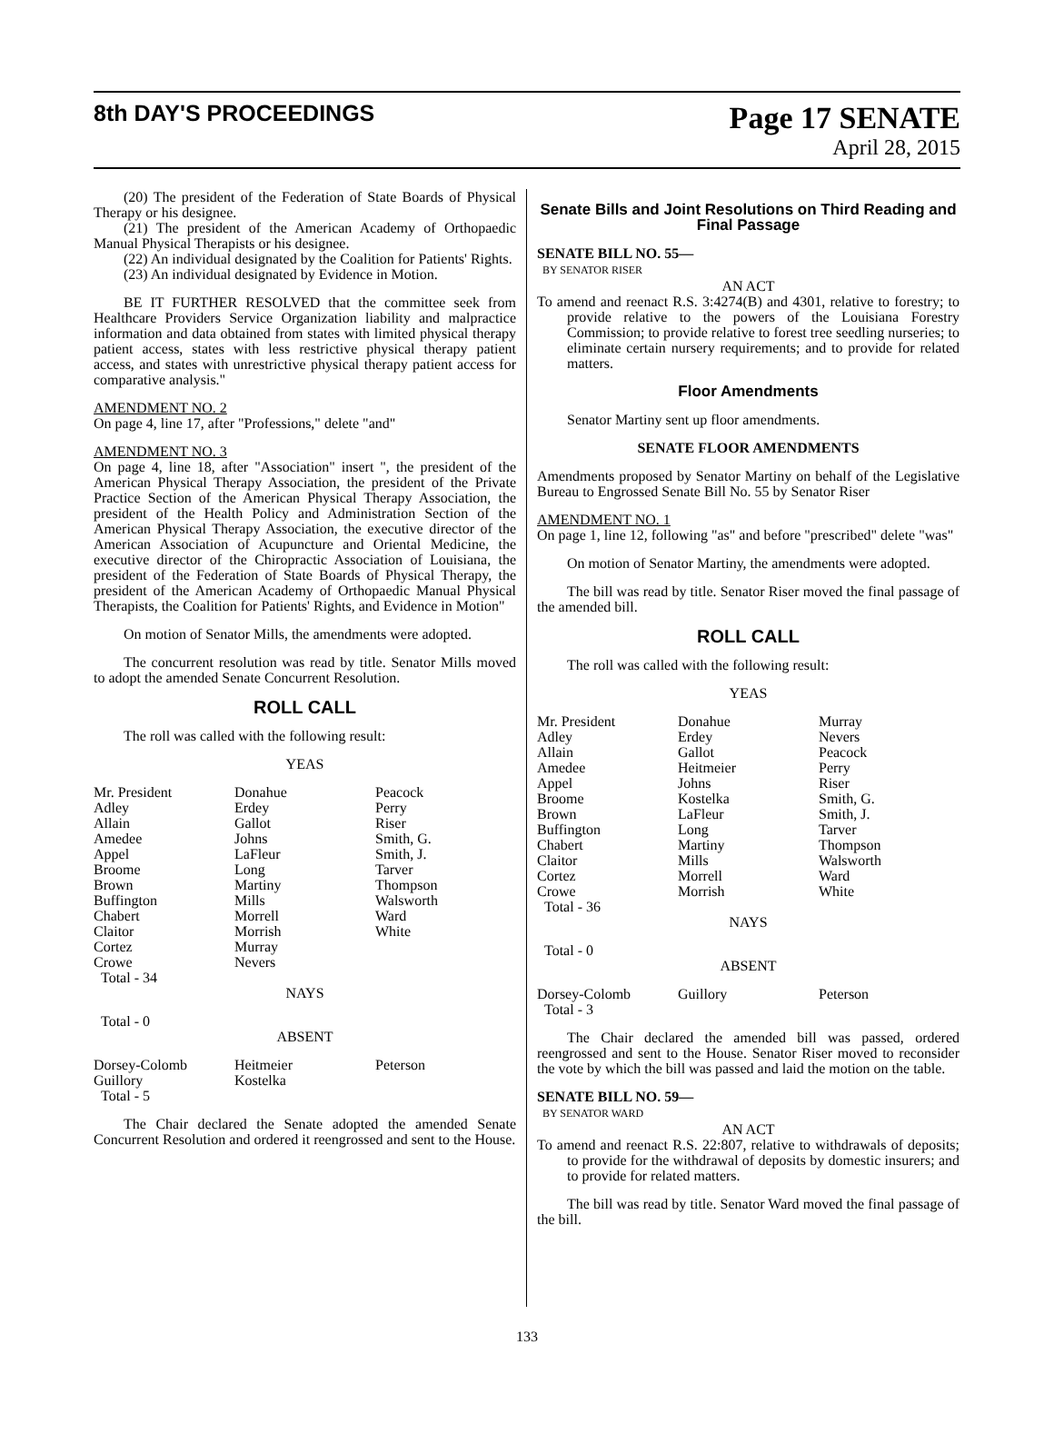8th DAY'S PROCEEDINGS
Page 17 SENATE
April 28, 2015
(20) The president of the Federation of State Boards of Physical Therapy or his designee.
(21) The president of the American Academy of Orthopaedic Manual Physical Therapists or his designee.
(22) An individual designated by the Coalition for Patients' Rights.
(23) An individual designated by Evidence in Motion.
BE IT FURTHER RESOLVED that the committee seek from Healthcare Providers Service Organization liability and malpractice information and data obtained from states with limited physical therapy patient access, states with less restrictive physical therapy patient access, and states with unrestrictive physical therapy patient access for comparative analysis."
AMENDMENT NO. 2
On page 4, line 17, after "Professions," delete "and"
AMENDMENT NO. 3
On page 4, line 18, after "Association" insert ", the president of the American Physical Therapy Association, the president of the Private Practice Section of the American Physical Therapy Association, the president of the Health Policy and Administration Section of the American Physical Therapy Association, the executive director of the American Association of Acupuncture and Oriental Medicine, the executive director of the Chiropractic Association of Louisiana, the president of the Federation of State Boards of Physical Therapy, the president of the American Academy of Orthopaedic Manual Physical Therapists, the Coalition for Patients' Rights, and Evidence in Motion"
On motion of Senator Mills, the amendments were adopted.
The concurrent resolution was read by title. Senator Mills moved to adopt the amended Senate Concurrent Resolution.
ROLL CALL
The roll was called with the following result:
YEAS
| Mr. President Adley Allain Amedee Appel Broome Brown Buffington Chabert Claitor Cortez Crowe Total - 34 | Donahue Erdey Gallot Johns LaFleur Long Martiny Mills Morrell Morrish Murray Nevers | Peacock Perry Riser Smith, G. Smith, J. Tarver Thompson Walsworth Ward White |
NAYS
Total - 0
ABSENT
| Dorsey-Colomb Guillory Total - 5 | Heitmeier Kostelka | Peterson |
The Chair declared the Senate adopted the amended Senate Concurrent Resolution and ordered it reengrossed and sent to the House.
Senate Bills and Joint Resolutions on Third Reading and Final Passage
SENATE BILL NO. 55—
BY SENATOR RISER
AN ACT
To amend and reenact R.S. 3:4274(B) and 4301, relative to forestry; to provide relative to the powers of the Louisiana Forestry Commission; to provide relative to forest tree seedling nurseries; to eliminate certain nursery requirements; and to provide for related matters.
Floor Amendments
Senator Martiny sent up floor amendments.
SENATE FLOOR AMENDMENTS
Amendments proposed by Senator Martiny on behalf of the Legislative Bureau to Engrossed Senate Bill No. 55 by Senator Riser
AMENDMENT NO. 1
On page 1, line 12, following "as" and before "prescribed" delete "was"
On motion of Senator Martiny, the amendments were adopted.
The bill was read by title. Senator Riser moved the final passage of the amended bill.
ROLL CALL
The roll was called with the following result:
YEAS
| Mr. President Adley Allain Amedee Appel Broome Brown Buffington Chabert Claitor Cortez Crowe Total - 36 | Donahue Erdey Gallot Heitmeier Johns Kostelka LaFleur Long Martiny Mills Morrell Morrish | Murray Nevers Peacock Perry Riser Smith, G. Smith, J. Tarver Thompson Walsworth Ward White |
NAYS
Total - 0
ABSENT
| Dorsey-Colomb Total - 3 | Guillory | Peterson |
The Chair declared the amended bill was passed, ordered reengrossed and sent to the House. Senator Riser moved to reconsider the vote by which the bill was passed and laid the motion on the table.
SENATE BILL NO. 59—
BY SENATOR WARD
AN ACT
To amend and reenact R.S. 22:807, relative to withdrawals of deposits; to provide for the withdrawal of deposits by domestic insurers; and to provide for related matters.
The bill was read by title. Senator Ward moved the final passage of the bill.
133